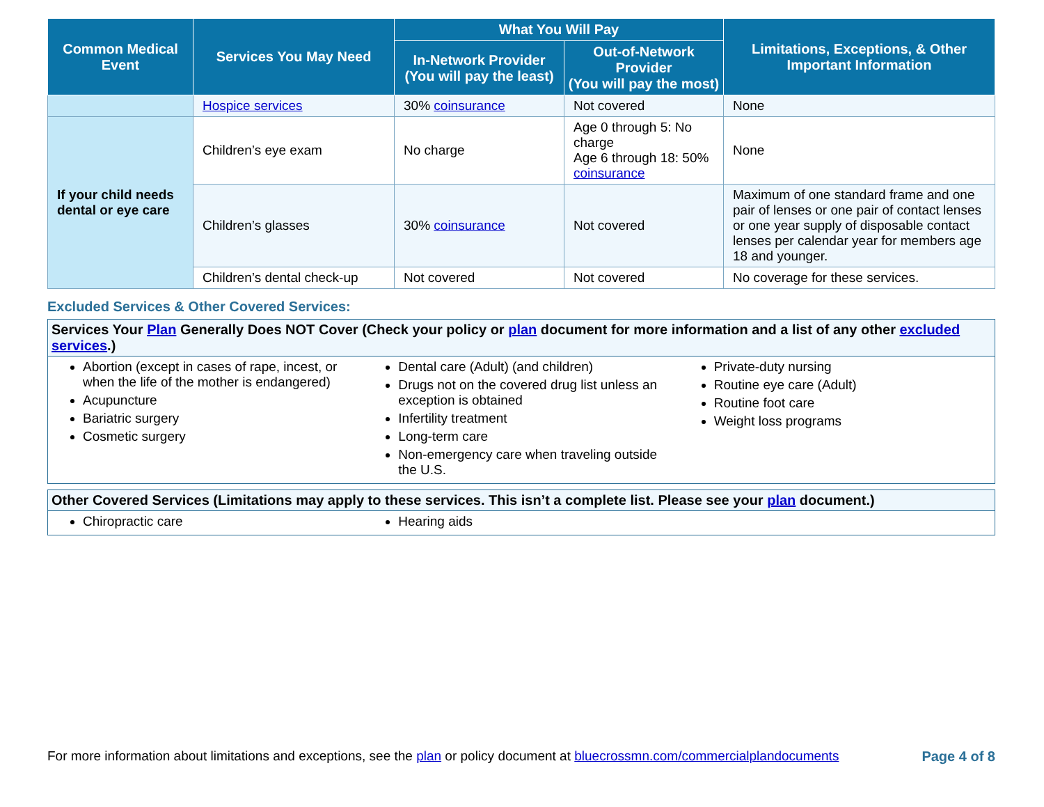| Common Medical Event | Services You May Need | What You Will Pay | | Limitations, Exceptions, & Other Important Information |
| --- | --- | --- | --- | --- |
| | | In-Network Provider (You will pay the least) | Out-of-Network Provider (You will pay the most) | |
| | Hospice services | 30% coinsurance | Not covered | None |
| If your child needs dental or eye care | Children’s eye exam | No charge | Age 0 through 5: No charge Age 6 through 18: 50% coinsurance | None |
| | Children’s glasses | 30% coinsurance | Not covered | Maximum of one standard frame and one pair of lenses or one pair of contact lenses or one year supply of disposable contact lenses per calendar year for members age 18 and younger. |
| | Children’s dental check-up | Not covered | Not covered | No coverage for these services. |
Excluded Services & Other Covered Services:
Services Your Plan Generally Does NOT Cover (Check your policy or plan document for more information and a list of any other excluded services.)
Abortion (except in cases of rape, incest, or when the life of the mother is endangered)
Acupuncture
Bariatric surgery
Cosmetic surgery
Dental care (Adult) (and children)
Drugs not on the covered drug list unless an exception is obtained
Infertility treatment
Long-term care
Non-emergency care when traveling outside the U.S.
Private-duty nursing
Routine eye care (Adult)
Routine foot care
Weight loss programs
Other Covered Services (Limitations may apply to these services. This isn’t a complete list. Please see your plan document.)
Chiropractic care Hearing aids
For more information about limitations and exceptions, see the plan or policy document at bluecrossmn.com/commercialplandocuments Page 4 of 8